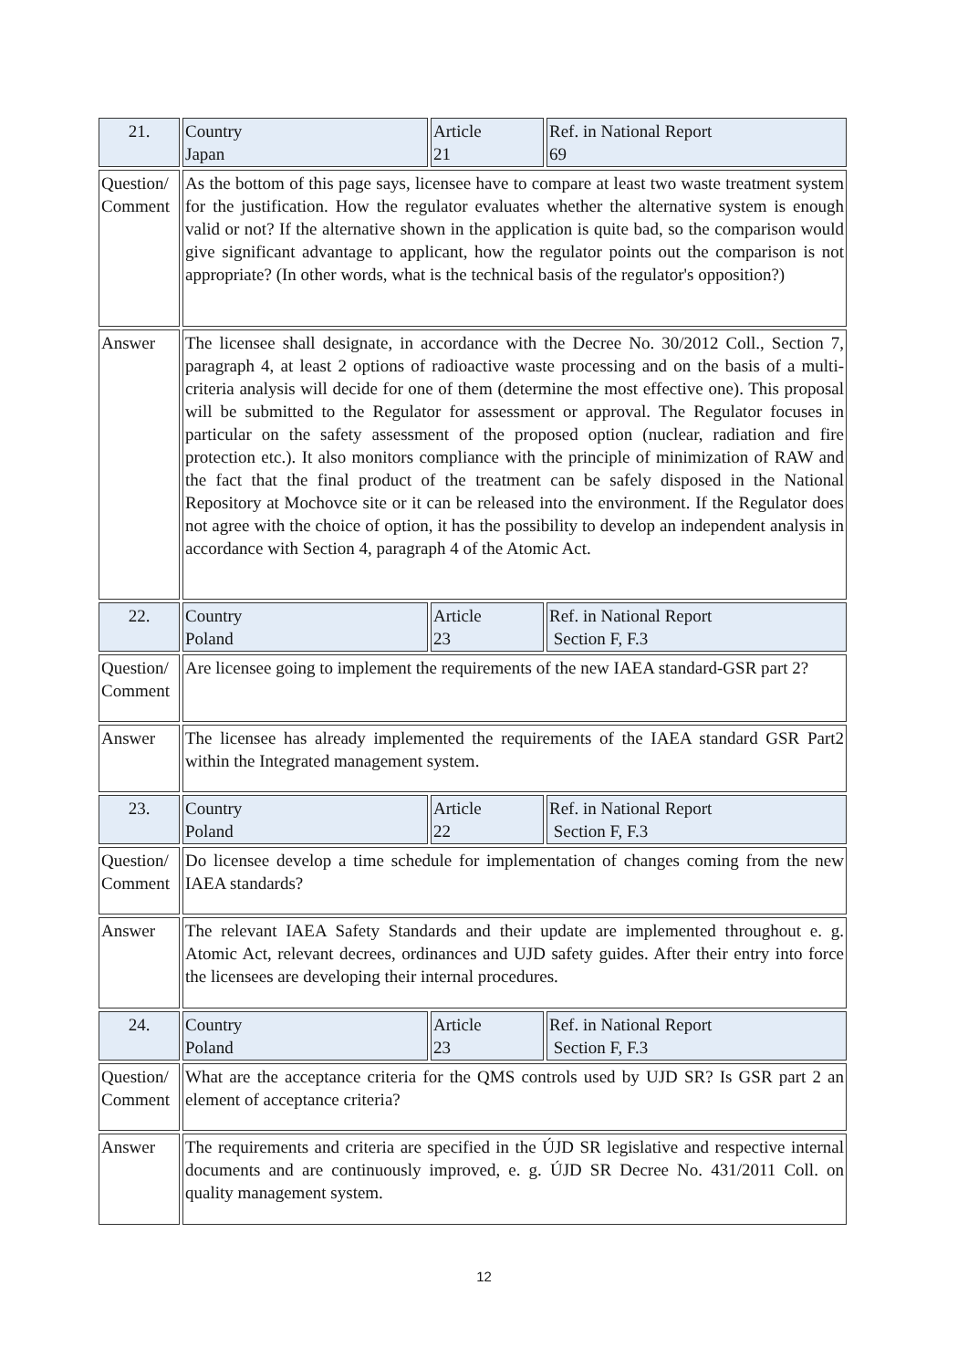| 21. | Country Japan | Article 21 | Ref. in National Report 69 |
| Question/ Comment | As the bottom of this page says, licensee have to compare at least two waste treatment system for the justification. How the regulator evaluates whether the alternative system is enough valid or not? If the alternative shown in the application is quite bad, so the comparison would give significant advantage to applicant, how the regulator points out the comparison is not appropriate? (In other words, what is the technical basis of the regulator's opposition?) | | |
| Answer | The licensee shall designate, in accordance with the Decree No. 30/2012 Coll., Section 7, paragraph 4, at least 2 options of radioactive waste processing and on the basis of a multi-criteria analysis will decide for one of them (determine the most effective one). This proposal will be submitted to the Regulator for assessment or approval. The Regulator focuses in particular on the safety assessment of the proposed option (nuclear, radiation and fire protection etc.). It also monitors compliance with the principle of minimization of RAW and the fact that the final product of the treatment can be safely disposed in the National Repository at Mochovce site or it can be released into the environment. If the Regulator does not agree with the choice of option, it has the possibility to develop an independent analysis in accordance with Section 4, paragraph 4 of the Atomic Act. | | |
| 22. | Country Poland | Article 23 | Ref. in National Report Section F, F.3 |
| Question/ Comment | Are licensee going to implement the requirements of the new IAEA standard-GSR part 2? | | |
| Answer | The licensee has already implemented the requirements of the IAEA standard GSR Part2 within the Integrated management system. | | |
| 23. | Country Poland | Article 22 | Ref. in National Report Section F, F.3 |
| Question/ Comment | Do licensee develop a time schedule for implementation of changes coming from the new IAEA standards? | | |
| Answer | The relevant IAEA Safety Standards and their update are implemented throughout e. g. Atomic Act, relevant decrees, ordinances and UJD safety guides. After their entry into force the licensees are developing their internal procedures. | | |
| 24. | Country Poland | Article 23 | Ref. in National Report Section F, F.3 |
| Question/ Comment | What are the acceptance criteria for the QMS controls used by UJD SR? Is GSR part 2 an element of acceptance criteria? | | |
| Answer | The requirements and criteria are specified in the ÚJD SR legislative and respective internal documents and are continuously improved, e. g. ÚJD SR Decree No. 431/2011 Coll. on quality management system. | | |
12